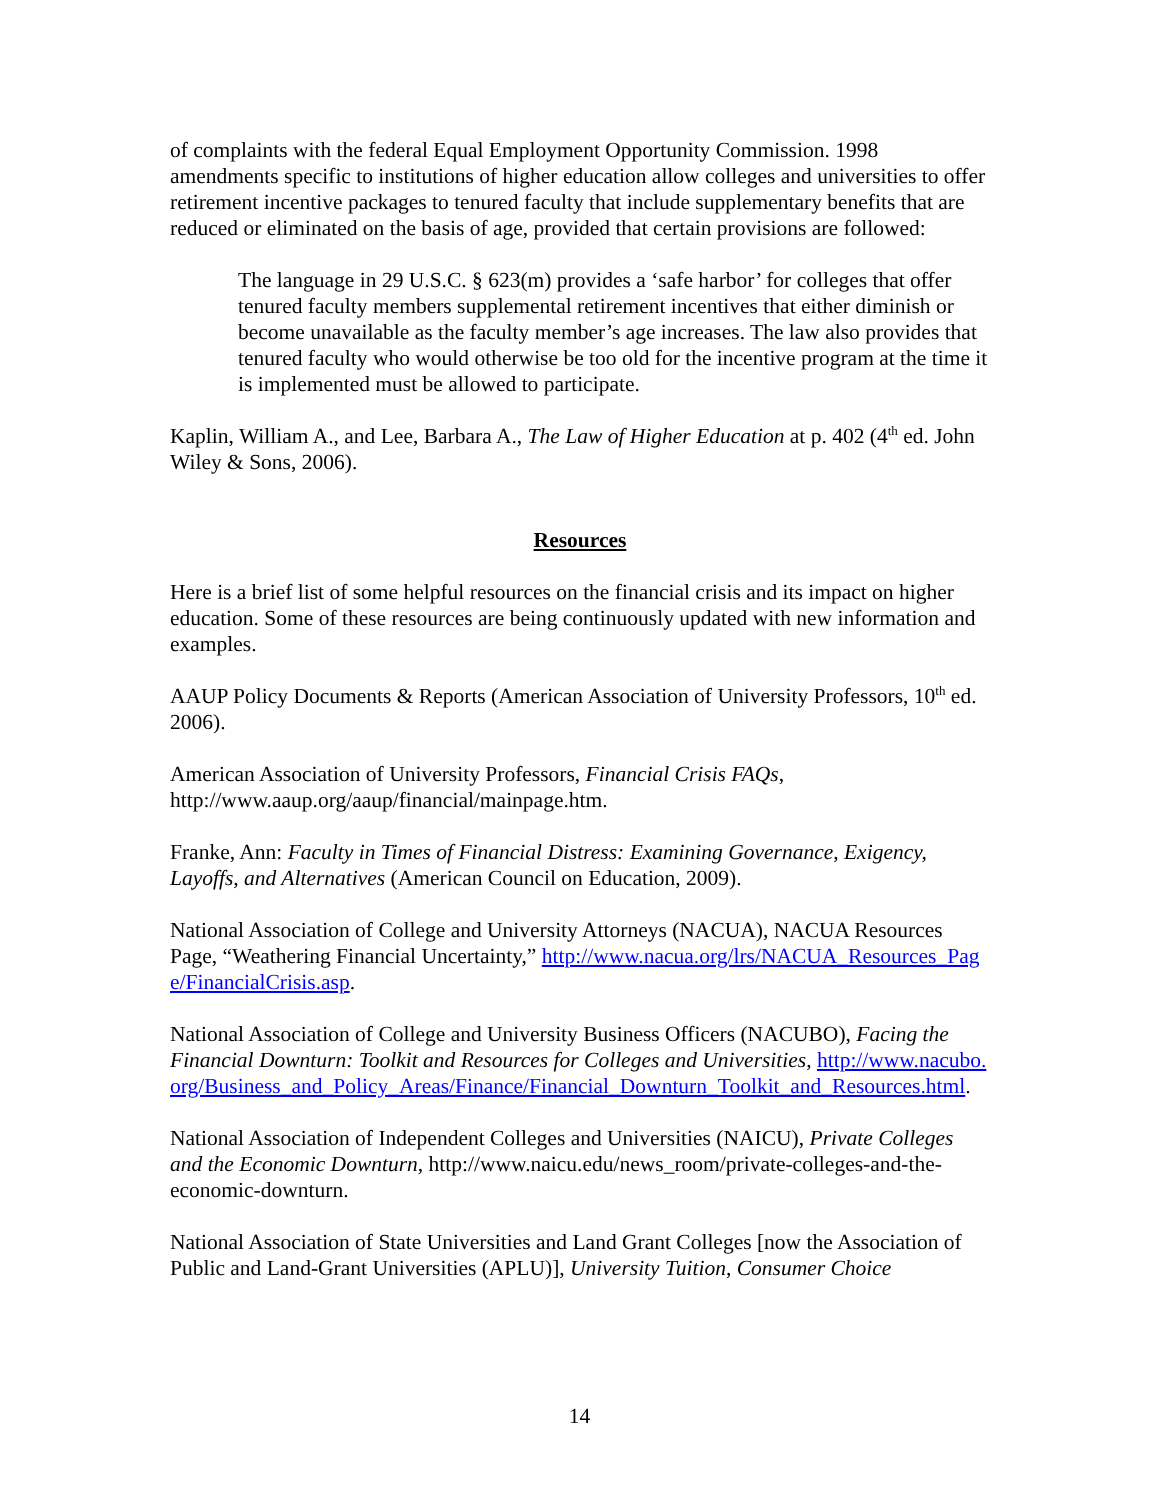of complaints with the federal Equal Employment Opportunity Commission. 1998 amendments specific to institutions of higher education allow colleges and universities to offer retirement incentive packages to tenured faculty that include supplementary benefits that are reduced or eliminated on the basis of age, provided that certain provisions are followed:
The language in 29 U.S.C. § 623(m) provides a ‘safe harbor’ for colleges that offer tenured faculty members supplemental retirement incentives that either diminish or become unavailable as the faculty member’s age increases. The law also provides that tenured faculty who would otherwise be too old for the incentive program at the time it is implemented must be allowed to participate.
Kaplin, William A., and Lee, Barbara A., The Law of Higher Education at p. 402 (4<sup>th</sup> ed. John Wiley & Sons, 2006).
Resources
Here is a brief list of some helpful resources on the financial crisis and its impact on higher education. Some of these resources are being continuously updated with new information and examples.
AAUP Policy Documents & Reports (American Association of University Professors, 10<sup>th</sup> ed. 2006).
American Association of University Professors, Financial Crisis FAQs, http://www.aaup.org/aaup/financial/mainpage.htm.
Franke, Ann: Faculty in Times of Financial Distress: Examining Governance, Exigency, Layoffs, and Alternatives (American Council on Education, 2009).
National Association of College and University Attorneys (NACUA), NACUA Resources Page, “Weathering Financial Uncertainty,” http://www.nacua.org/lrs/NACUA_Resources_Page/FinancialCrisis.asp.
National Association of College and University Business Officers (NACUBO), Facing the Financial Downturn: Toolkit and Resources for Colleges and Universities, http://www.nacubo.org/Business_and_Policy_Areas/Finance/Financial_Downturn_Toolkit_and_Resources.html.
National Association of Independent Colleges and Universities (NAICU), Private Colleges and the Economic Downturn, http://www.naicu.edu/news_room/private-colleges-and-the-economic-downturn.
National Association of State Universities and Land Grant Colleges [now the Association of Public and Land-Grant Universities (APLU)], University Tuition, Consumer Choice
14